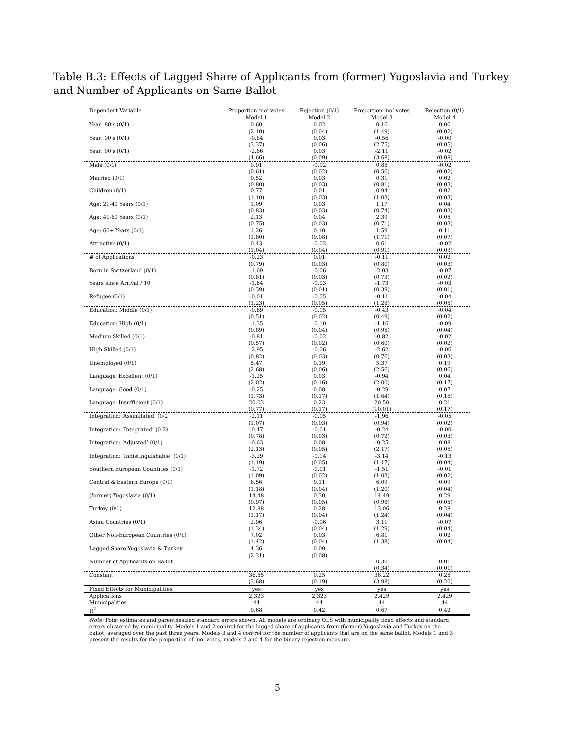Table B.3: Effects of Lagged Share of Applicants from (former) Yugoslavia and Turkey and Number of Applicants on Same Ballot
| Dependent Variable | Proportion ‘no’ votes | Rejection (0/1) | Proportion ‘no’ votes | Rejection (0/1) |
| --- | --- | --- | --- | --- |
| | Model 1 | Model 2 | Model 3 | Model 4 |
| Year: 80’s (0/1) | 0.60 | 0.02 | 0.16 | 0.00 |
| | (2.10) | (0.04) | (1.49) | (0.02) |
| Year: 90’s (0/1) | -0.84 | 0.03 | -0.56 | -0.00 |
| | (3.37) | (0.06) | (2.75) | (0.05) |
| Year: 00’s (0/1) | -2.86 | 0.03 | -2.11 | -0.02 |
| | (4.66) | (0.09) | (3.68) | (0.08) |
| Male (0/1) | 0.91 | -0.02 | 0.85 | -0.02 |
| | (0.61) | (0.02) | (0.56) | (0.02) |
| Married (0/1) | 0.52 | 0.03 | 0.31 | 0.02 |
| | (0.80) | (0.03) | (0.81) | (0.03) |
| Children (0/1) | 0.77 | 0.01 | 0.94 | 0.02 |
| | (1.10) | (0.03) | (1.03) | (0.03) |
| Age: 21-40 Years (0/1) | 1.09 | 0.03 | 1.17 | 0.04 |
| | (0.83) | (0.03) | (0.74) | (0.03) |
| Age: 41-60 Years (0/1) | 2.13 | 0.04 | 2.39 | 0.05 |
| | (0.75) | (0.03) | (0.71) | (0.03) |
| Age: 60+ Years (0/1) | 1.26 | 0.10 | 1.59 | 0.11 |
| | (1.80) | (0.08) | (1.71) | (0.07) |
| Attractive (0/1) | 0.43 | -0.02 | 0.61 | -0.02 |
| | (1.04) | (0.04) | (0.91) | (0.03) |
| # of Applications | -0.23 | 0.01 | -0.11 | 0.02 |
| | (0.79) | (0.03) | (0.80) | (0.03) |
| Born in Switzerland (0/1) | -1.69 | -0.06 | -2.03 | -0.07 |
| | (0.81) | (0.03) | (0.73) | (0.02) |
| Years since Arrival / 10 | -1.64 | -0.03 | -1.73 | -0.03 |
| | (0.39) | (0.01) | (0.39) | (0.01) |
| Refugee (0/1) | -0.01 | -0.05 | -0.11 | -0.04 |
| | (1.23) | (0.05) | (1.28) | (0.05) |
| Education: Middle (0/1) | -0.69 | -0.05 | -0.43 | -0.04 |
| | (0.51) | (0.02) | (0.49) | (0.02) |
| Education: High (0/1) | -1.35 | -0.10 | -1.16 | -0.09 |
| | (0.89) | (0.04) | (0.95) | (0.04) |
| Medium Skilled (0/1) | -0.81 | -0.02 | -0.82 | -0.02 |
| | (0.57) | (0.02) | (0.60) | (0.02) |
| High Skilled (0/1) | -2.95 | -0.06 | -2.62 | -0.06 |
| | (0.82) | (0.03) | (0.76) | (0.03) |
| Unemployed (0/1) | 5.47 | 0.19 | 5.37 | 0.19 |
| | (2.68) | (0.06) | (2.56) | (0.06) |
| Language: Excellent (0/1) | -1.25 | 0.03 | -0.94 | 0.04 |
| | (2.02) | (0.16) | (2.00) | (0.17) |
| Language: Good (0/1) | -0.25 | 0.08 | -0.29 | 0.07 |
| | (1.73) | (0.17) | (1.64) | (0.18) |
| Language: Insufficient (0/1) | 20.03 | 0.23 | 20.50 | 0.21 |
| | (9.77) | (0.17) | (10.01) | (0.17) |
| Integration: ‘Assimilated’ (0-2 | -2.11 | -0.05 | -1.96 | -0.05 |
| | (1.07) | (0.03) | (0.94) | (0.02) |
| Integration: ‘Integrated’ (0-2) | -0.47 | -0.01 | -0.24 | -0.00 |
| | (0.78) | (0.03) | (0.72) | (0.03) |
| Integration: ‘Adjusted’ (0/1) | -0.63 | 0.08 | -0.25 | 0.08 |
| | (2.13) | (0.05) | (2.17) | (0.05) |
| Integration: ‘Indistinguishable’ (0/1) | -3.29 | -0.14 | -3.14 | -0.13 |
| | (1.19) | (0.05) | (1.17) | (0.04) |
| Southern European Countries (0/1) | -1.72 | -0.01 | -1.51 | -0.01 |
| | (1.09) | (0.02) | (1.03) | (0.02) |
| Central & Eastern Europe (0/1) | 6.56 | 0.11 | 6.09 | 0.09 |
| | (1.18) | (0.04) | (1.20) | (0.04) |
| (former) Yugoslavia (0/1) | 14.48 | 0.30 | 14.49 | 0.29 |
| | (0.97) | (0.05) | (0.98) | (0.05) |
| Turkey (0/1) | 12.88 | 0.28 | 13.06 | 0.28 |
| | (1.17) | (0.04) | (1.24) | (0.04) |
| Asian Countries (0/1) | 2.96 | -0.06 | 3.11 | -0.07 |
| | (1.34) | (0.04) | (1.29) | (0.04) |
| Other Non-European Countries (0/1) | 7.02 | 0.03 | 6.81 | 0.02 |
| | (1.42) | (0.04) | (1.38) | (0.04) |
| Lagged Share Yugoslavia & Turkey | 4.36 | 0.00 | | |
| | (2.31) | (0.08) | | |
| Number of Applicants on Ballot | | | 0.30 | 0.01 |
| | | | (0.34) | (0.01) |
| Constant | 36.55 | 0.25 | 36.22 | 0.25 |
| | (3.68) | (0.19) | (3.98) | (0.20) |
| Fixed Effects for Municipalities | yes | yes | yes | yes |
| Applications | 2,323 | 2,323 | 2,429 | 2,429 |
| Municipalities | 44 | 44 | 44 | 44 |
| R<sup>2</sup> | 0.68 | 0.42 | 0.67 | 0.42 |
| Note: Point estimates and parenthesized standard errors shown. All models are ordinary OLS with municipality fixed effects and standard errors clustered by municipality. Models 1 and 2 control for the lagged share of applicants from (former) Yugoslavia and Turkey on the ballot, averaged over the past three years. Models 3 and 4 control for the number of applicants that are on the same ballot. Models 1 and 3 present the results for the proportion of ‘no’ votes, models 2 and 4 for the binary rejection measure. | | | | |
5